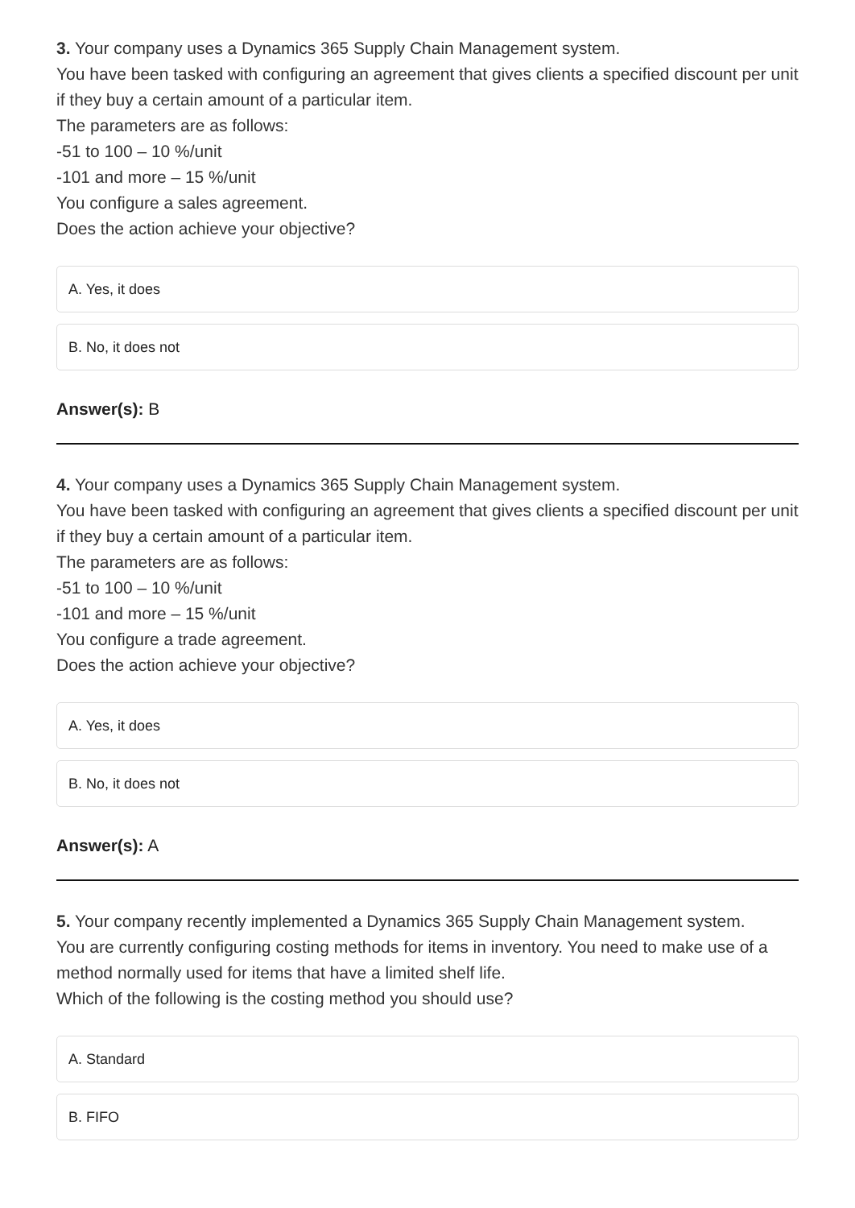3. Your company uses a Dynamics 365 Supply Chain Management system.
You have been tasked with configuring an agreement that gives clients a specified discount per unit if they buy a certain amount of a particular item.
The parameters are as follows:
-51 to 100 – 10 %/unit
-101 and more – 15 %/unit
You configure a sales agreement.
Does the action achieve your objective?
A. Yes, it does
B. No, it does not
Answer(s): B
4. Your company uses a Dynamics 365 Supply Chain Management system.
You have been tasked with configuring an agreement that gives clients a specified discount per unit if they buy a certain amount of a particular item.
The parameters are as follows:
-51 to 100 – 10 %/unit
-101 and more – 15 %/unit
You configure a trade agreement.
Does the action achieve your objective?
A. Yes, it does
B. No, it does not
Answer(s): A
5. Your company recently implemented a Dynamics 365 Supply Chain Management system.
You are currently configuring costing methods for items in inventory. You need to make use of a method normally used for items that have a limited shelf life.
Which of the following is the costing method you should use?
A. Standard
B. FIFO